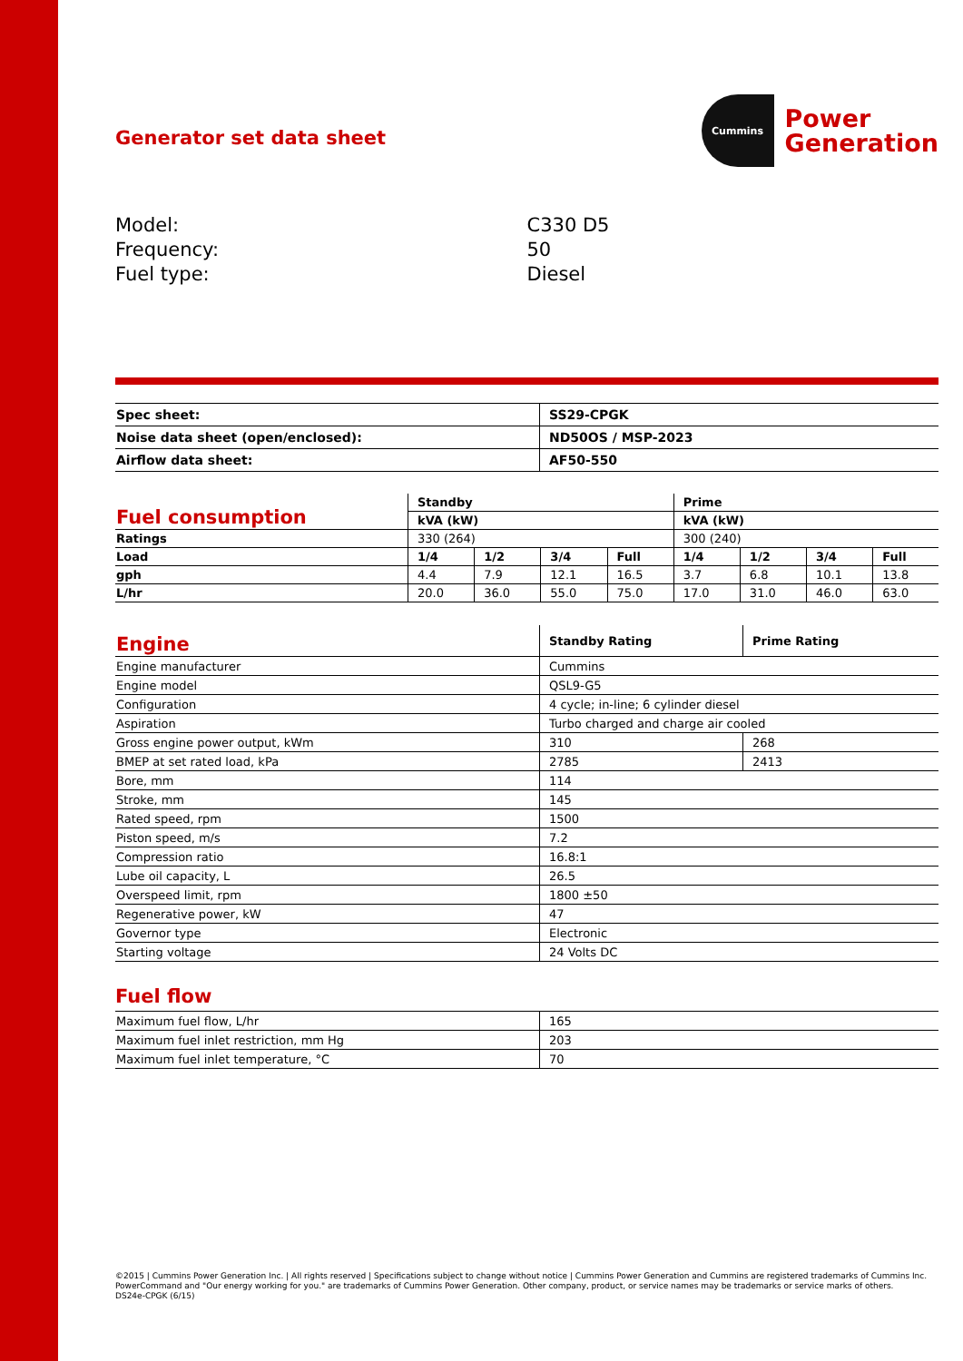Generator set data sheet
Cummins
Power
Generation
| Model: | C330 D5 |
| Frequency: | 50 |
| Fuel type: | Diesel |
| Spec sheet: | SS29-CPGK |
| Noise data sheet (open/enclosed): | ND50OS / MSP-2023 |
| Airflow data sheet: | AF50-550 |
| Fuel consumption | Standby | | | | Prime | | | |
| | kVA (kW) | | | | kVA (kW) | | | |
| Ratings | 330 (264) | | | | 300 (240) | | | |
| Load | 1/4 | 1/2 | 3/4 | Full | 1/4 | 1/2 | 3/4 | Full |
| gph | 4.4 | 7.9 | 12.1 | 16.5 | 3.7 | 6.8 | 10.1 | 13.8 |
| L/hr | 20.0 | 36.0 | 55.0 | 75.0 | 17.0 | 31.0 | 46.0 | 63.0 |
| Engine | Standby Rating | Prime Rating |
| Engine manufacturer | Cummins | |
| Engine model | QSL9-G5 | |
| Configuration | 4 cycle; in-line; 6 cylinder diesel | |
| Aspiration | Turbo charged and charge air cooled | |
| Gross engine power output, kWm | 310 | 268 |
| BMEP at set rated load, kPa | 2785 | 2413 |
| Bore, mm | 114 | |
| Stroke, mm | 145 | |
| Rated speed, rpm | 1500 | |
| Piston speed, m/s | 7.2 | |
| Compression ratio | 16.8:1 | |
| Lube oil capacity, L | 26.5 | |
| Overspeed limit, rpm | 1800 ±50 | |
| Regenerative power, kW | 47 | |
| Governor type | Electronic | |
| Starting voltage | 24 Volts DC | |
Fuel flow
| Maximum fuel flow, L/hr | 165 |
| Maximum fuel inlet restriction, mm Hg | 203 |
| Maximum fuel inlet temperature, °C | 70 |
©2015 | Cummins Power Generation Inc. | All rights reserved | Specifications subject to change without notice | Cummins Power Generation and Cummins are registered trademarks of Cummins Inc.
PowerCommand and "Our energy working for you." are trademarks of Cummins Power Generation. Other company, product, or service names may be trademarks or service marks of others.
DS24e-CPGK (6/15)